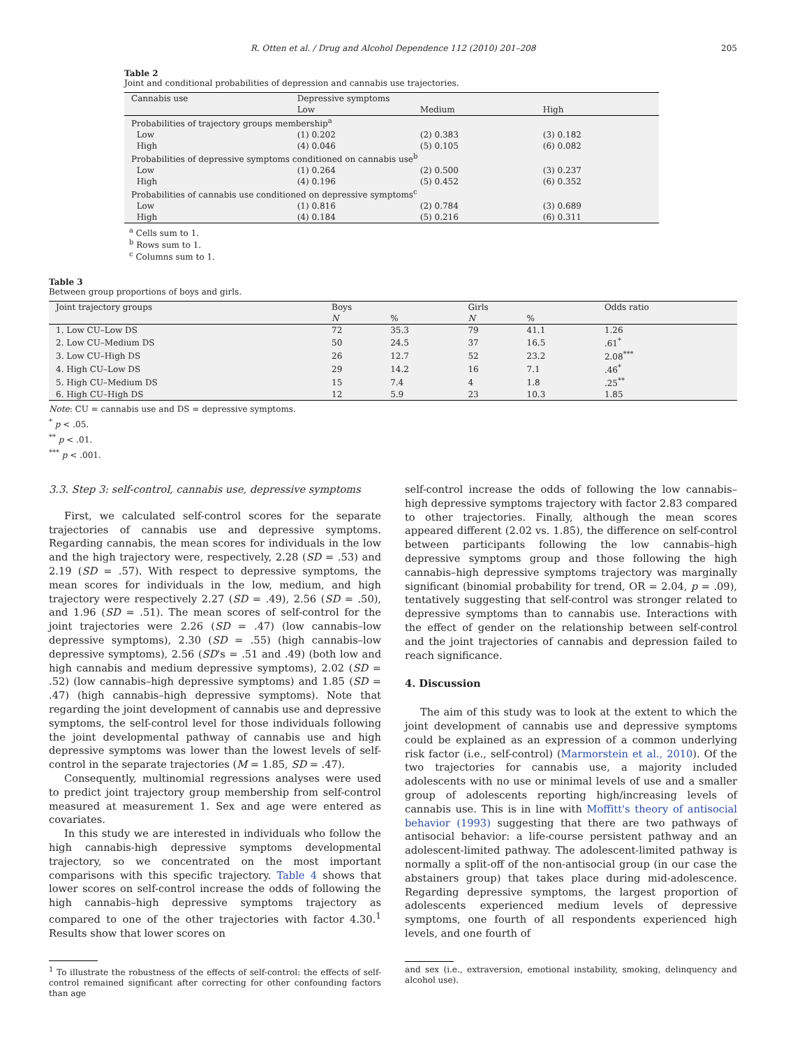R. Otten et al. / Drug and Alcohol Dependence 112 (2010) 201–208 205
Table 2
Joint and conditional probabilities of depression and cannabis use trajectories.
| Cannabis use | Depressive symptoms | | |
| | Low | Medium | High |
| Probabilities of trajectory groups membership<sup>a</sup> | | | |
| Low | (1) 0.202 | (2) 0.383 | (3) 0.182 |
| High | (4) 0.046 | (5) 0.105 | (6) 0.082 |
| Probabilities of depressive symptoms conditioned on cannabis use<sup>b</sup> | | | |
| Low | (1) 0.264 | (2) 0.500 | (3) 0.237 |
| High | (4) 0.196 | (5) 0.452 | (6) 0.352 |
| Probabilities of cannabis use conditioned on depressive symptoms<sup>c</sup> | | | |
| Low | (1) 0.816 | (2) 0.784 | (3) 0.689 |
| High | (4) 0.184 | (5) 0.216 | (6) 0.311 |
<sup>a</sup> Cells sum to 1.
<sup>b</sup> Rows sum to 1.
<sup>c</sup> Columns sum to 1.
Table 3
Between group proportions of boys and girls.
| Joint trajectory groups | Boys | | Girls | | Odds ratio |
| | N | % | N | % | |
| 1. Low CU–Low DS | 72 | 35.3 | 79 | 41.1 | 1.26 |
| 2. Low CU–Medium DS | 50 | 24.5 | 37 | 16.5 | .61<sup>*</sup> |
| 3. Low CU–High DS | 26 | 12.7 | 52 | 23.2 | 2.08<sup>***</sup> |
| 4. High CU–Low DS | 29 | 14.2 | 16 | 7.1 | .46<sup>*</sup> |
| 5. High CU–Medium DS | 15 | 7.4 | 4 | 1.8 | .25<sup>**</sup> |
| 6. High CU–High DS | 12 | 5.9 | 23 | 10.3 | 1.85 |
Note: CU = cannabis use and DS = depressive symptoms.
<sup>*</sup> p < .05.
<sup>**</sup> p < .01.
<sup>***</sup> p < .001.
3.3. Step 3: self-control, cannabis use, depressive symptoms
First, we calculated self-control scores for the separate trajectories of cannabis use and depressive symptoms. Regarding cannabis, the mean scores for individuals in the low and the high trajectory were, respectively, 2.28 (SD = .53) and 2.19 (SD = .57). With respect to depressive symptoms, the mean scores for individuals in the low, medium, and high trajectory were respectively 2.27 (SD = .49), 2.56 (SD = .50), and 1.96 (SD = .51). The mean scores of self-control for the joint trajectories were 2.26 (SD = .47) (low cannabis–low depressive symptoms), 2.30 (SD = .55) (high cannabis–low depressive symptoms), 2.56 (SD's = .51 and .49) (both low and high cannabis and medium depressive symptoms), 2.02 (SD = .52) (low cannabis–high depressive symptoms) and 1.85 (SD = .47) (high cannabis–high depressive symptoms). Note that regarding the joint development of cannabis use and depressive symptoms, the self-control level for those individuals following the joint developmental pathway of cannabis use and high depressive symptoms was lower than the lowest levels of self-control in the separate trajectories (M = 1.85, SD = .47).
Consequently, multinomial regressions analyses were used to predict joint trajectory group membership from self-control measured at measurement 1. Sex and age were entered as covariates.
In this study we are interested in individuals who follow the high cannabis-high depressive symptoms developmental trajectory, so we concentrated on the most important comparisons with this specific trajectory. Table 4 shows that lower scores on self-control increase the odds of following the high cannabis–high depressive symptoms trajectory as compared to one of the other trajectories with factor 4.30.<sup>1</sup> Results show that lower scores on
<sup>1</sup> To illustrate the robustness of the effects of self-control: the effects of self-control remained significant after correcting for other confounding factors than age
self-control increase the odds of following the low cannabis–high depressive symptoms trajectory with factor 2.83 compared to other trajectories. Finally, although the mean scores appeared different (2.02 vs. 1.85), the difference on self-control between participants following the low cannabis–high depressive symptoms group and those following the high cannabis–high depressive symptoms trajectory was marginally significant (binomial probability for trend, OR = 2.04, p = .09), tentatively suggesting that self-control was stronger related to depressive symptoms than to cannabis use. Interactions with the effect of gender on the relationship between self-control and the joint trajectories of cannabis and depression failed to reach significance.
4. Discussion
The aim of this study was to look at the extent to which the joint development of cannabis use and depressive symptoms could be explained as an expression of a common underlying risk factor (i.e., self-control) (Marmorstein et al., 2010). Of the two trajectories for cannabis use, a majority included adolescents with no use or minimal levels of use and a smaller group of adolescents reporting high/increasing levels of cannabis use. This is in line with Moffitt's theory of antisocial behavior (1993) suggesting that there are two pathways of antisocial behavior: a life-course persistent pathway and an adolescent-limited pathway. The adolescent-limited pathway is normally a split-off of the non-antisocial group (in our case the abstainers group) that takes place during mid-adolescence. Regarding depressive symptoms, the largest proportion of adolescents experienced medium levels of depressive symptoms, one fourth of all respondents experienced high levels, and one fourth of
and sex (i.e., extraversion, emotional instability, smoking, delinquency and alcohol use).